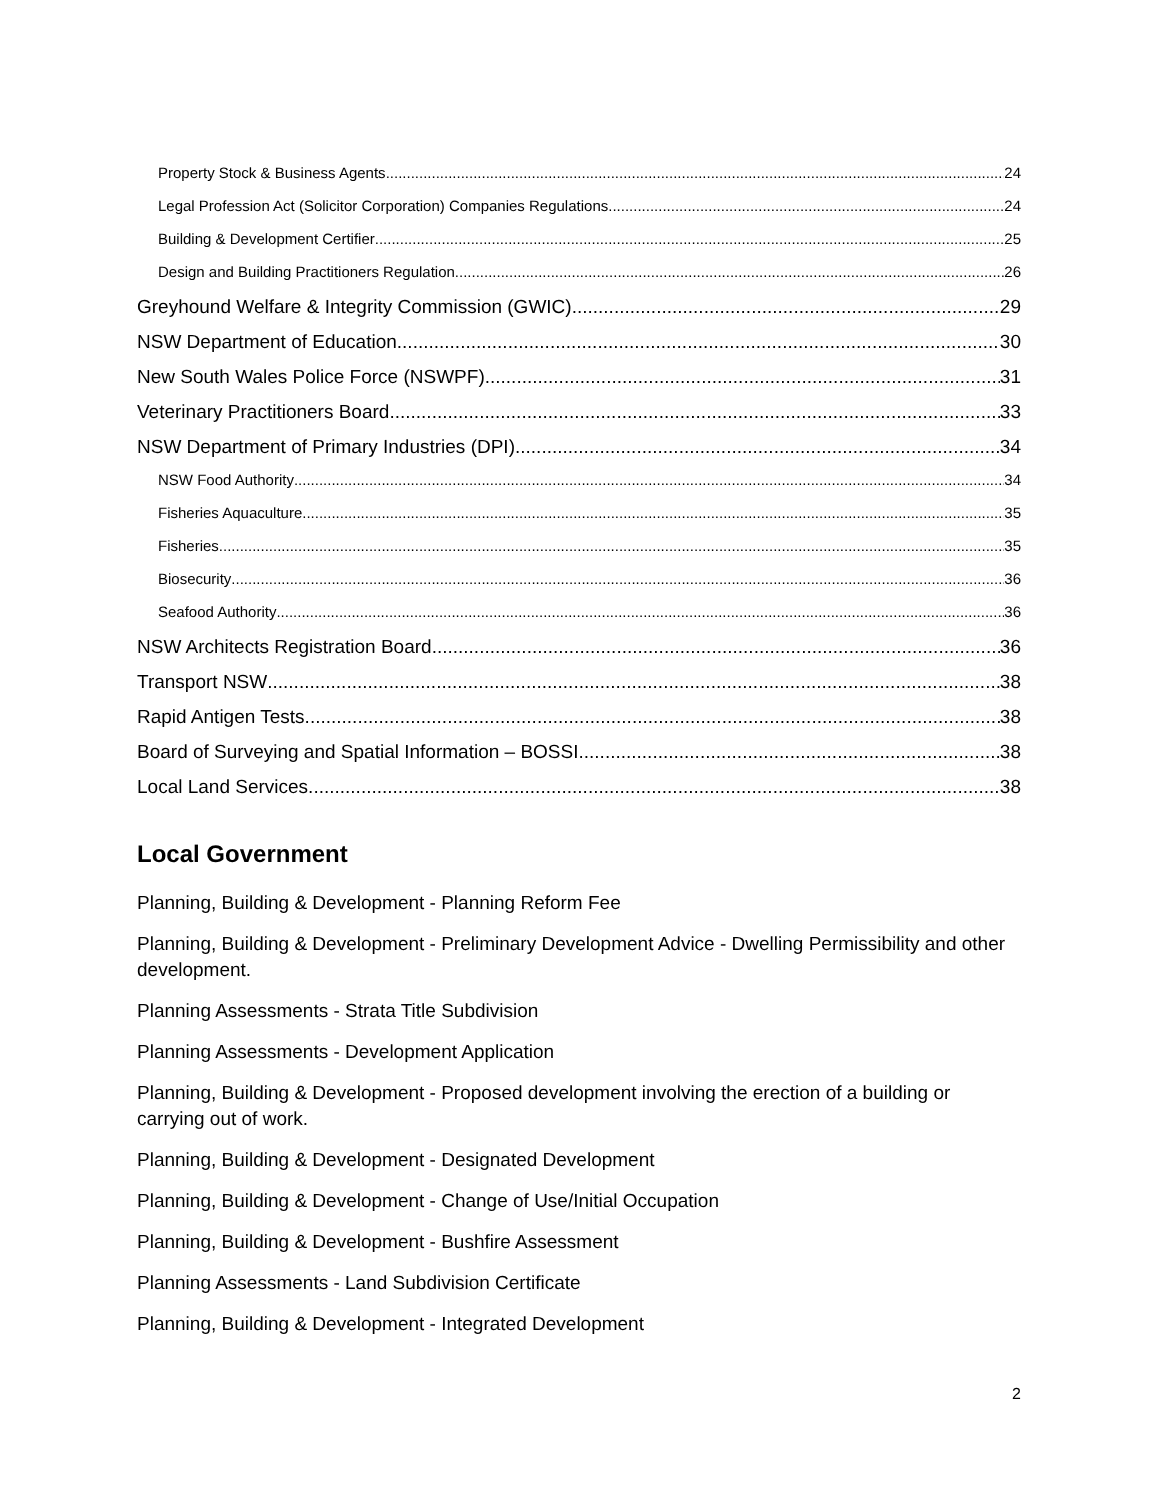Property Stock & Business Agents 24
Legal Profession Act (Solicitor Corporation) Companies Regulations 24
Building & Development Certifier 25
Design and Building Practitioners Regulation 26
Greyhound Welfare & Integrity Commission (GWIC) 29
NSW Department of Education 30
New South Wales Police Force (NSWPF) 31
Veterinary Practitioners Board 33
NSW Department of Primary Industries (DPI) 34
NSW Food Authority 34
Fisheries Aquaculture 35
Fisheries 35
Biosecurity 36
Seafood Authority 36
NSW Architects Registration Board 36
Transport NSW 38
Rapid Antigen Tests 38
Board of Surveying and Spatial Information – BOSSI 38
Local Land Services 38
Local Government
Planning, Building & Development - Planning Reform Fee
Planning, Building & Development - Preliminary Development Advice - Dwelling Permissibility and other development.
Planning Assessments - Strata Title Subdivision
Planning Assessments - Development Application
Planning, Building & Development - Proposed development involving the erection of a building or carrying out of work.
Planning, Building & Development - Designated Development
Planning, Building & Development - Change of Use/Initial Occupation
Planning, Building & Development - Bushfire Assessment
Planning Assessments - Land Subdivision Certificate
Planning, Building & Development - Integrated Development
2